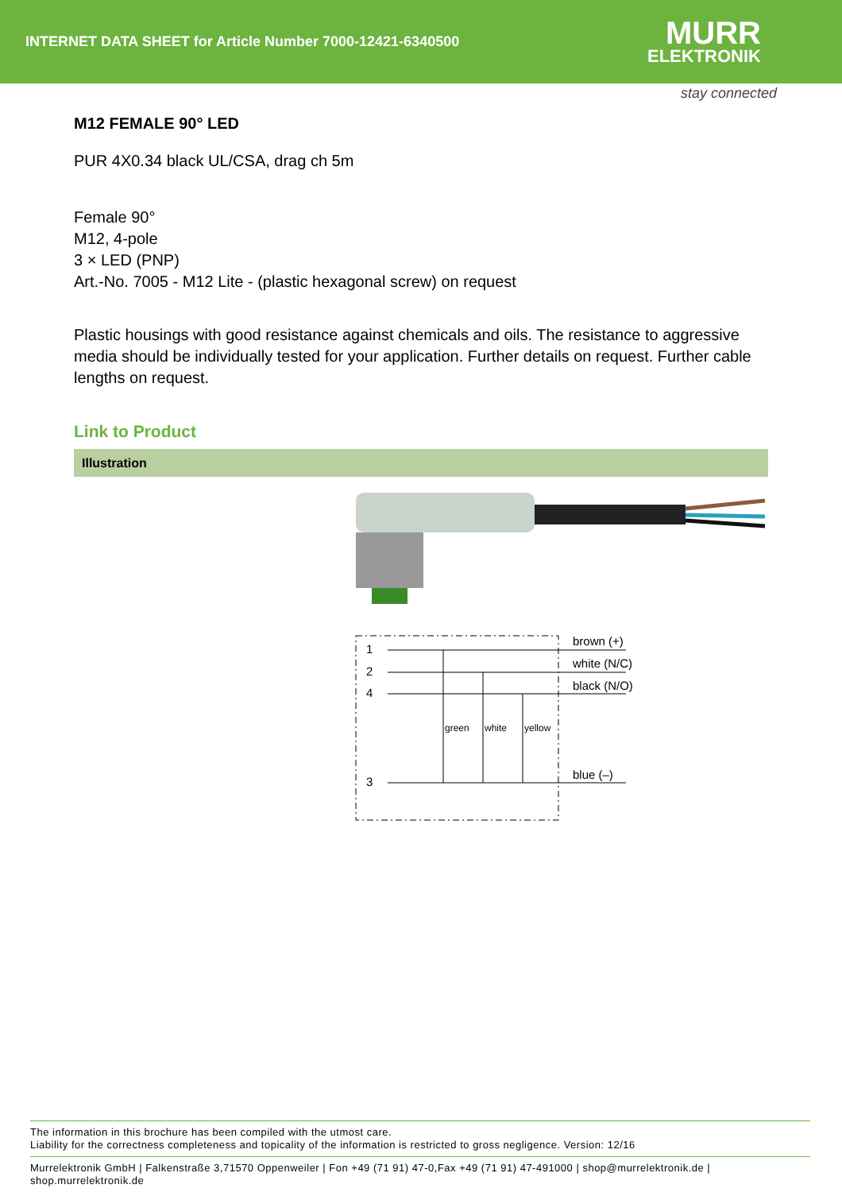INTERNET DATA SHEET for Article Number 7000-12421-6340500
MURR
ELEKTRONIK
stay connected
M12 FEMALE 90° LED
PUR 4X0.34 black UL/CSA, drag ch 5m
Female 90°
M12, 4-pole
3 × LED (PNP)
Art.-No. 7005 - M12 Lite - (plastic hexagonal screw) on request
Plastic housings with good resistance against chemicals and oils. The resistance to aggressive media should be individually tested for your application. Further details on request. Further cable lengths on request.
Link to Product
Illustration
1
2
4
3
brown (+)
white (N/C)
black (N/O)
blue (–)
green
white
yellow
The information in this brochure has been compiled with the utmost care.
Liability for the correctness completeness and topicality of the information is restricted to gross negligence. Version: 12/16
Murrelektronik GmbH | Falkenstraße 3,71570 Oppenweiler | Fon +49 (71 91) 47-0,Fax +49 (71 91) 47-491000 | shop@murrelektronik.de | shop.murrelektronik.de